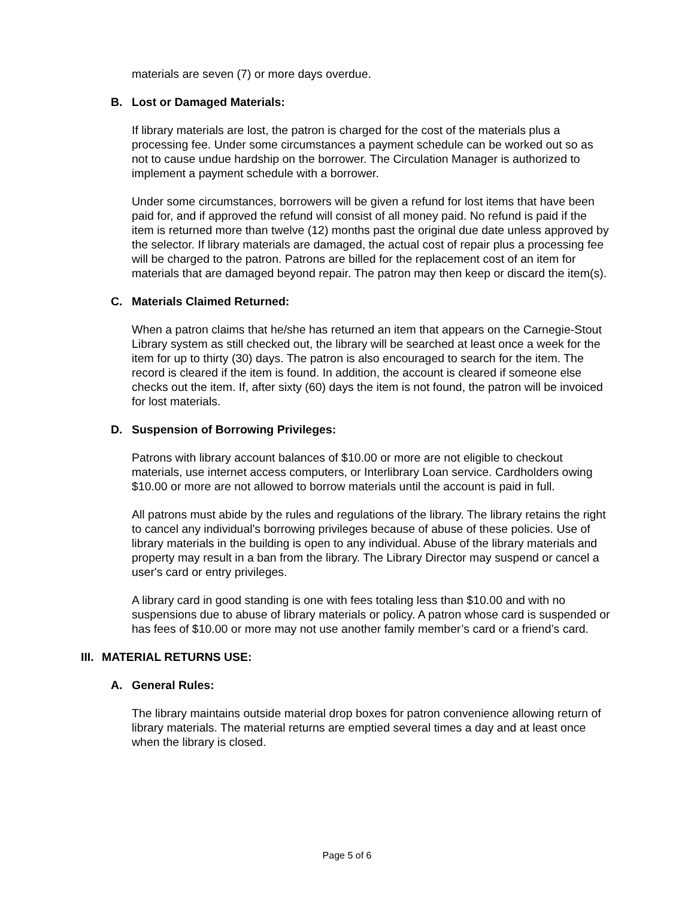materials are seven (7) or more days overdue.
B. Lost or Damaged Materials:
If library materials are lost, the patron is charged for the cost of the materials plus a processing fee. Under some circumstances a payment schedule can be worked out so as not to cause undue hardship on the borrower. The Circulation Manager is authorized to implement a payment schedule with a borrower.
Under some circumstances, borrowers will be given a refund for lost items that have been paid for, and if approved the refund will consist of all money paid. No refund is paid if the item is returned more than twelve (12) months past the original due date unless approved by the selector. If library materials are damaged, the actual cost of repair plus a processing fee will be charged to the patron. Patrons are billed for the replacement cost of an item for materials that are damaged beyond repair. The patron may then keep or discard the item(s).
C. Materials Claimed Returned:
When a patron claims that he/she has returned an item that appears on the Carnegie-Stout Library system as still checked out, the library will be searched at least once a week for the item for up to thirty (30) days. The patron is also encouraged to search for the item. The record is cleared if the item is found. In addition, the account is cleared if someone else checks out the item. If, after sixty (60) days the item is not found, the patron will be invoiced for lost materials.
D. Suspension of Borrowing Privileges:
Patrons with library account balances of $10.00 or more are not eligible to checkout materials, use internet access computers, or Interlibrary Loan service. Cardholders owing $10.00 or more are not allowed to borrow materials until the account is paid in full.
All patrons must abide by the rules and regulations of the library. The library retains the right to cancel any individual's borrowing privileges because of abuse of these policies. Use of library materials in the building is open to any individual. Abuse of the library materials and property may result in a ban from the library. The Library Director may suspend or cancel a user's card or entry privileges.
A library card in good standing is one with fees totaling less than $10.00 and with no suspensions due to abuse of library materials or policy. A patron whose card is suspended or has fees of $10.00 or more may not use another family member’s card or a friend’s card.
III. MATERIAL RETURNS USE:
A. General Rules:
The library maintains outside material drop boxes for patron convenience allowing return of library materials. The material returns are emptied several times a day and at least once when the library is closed.
Page 5 of 6